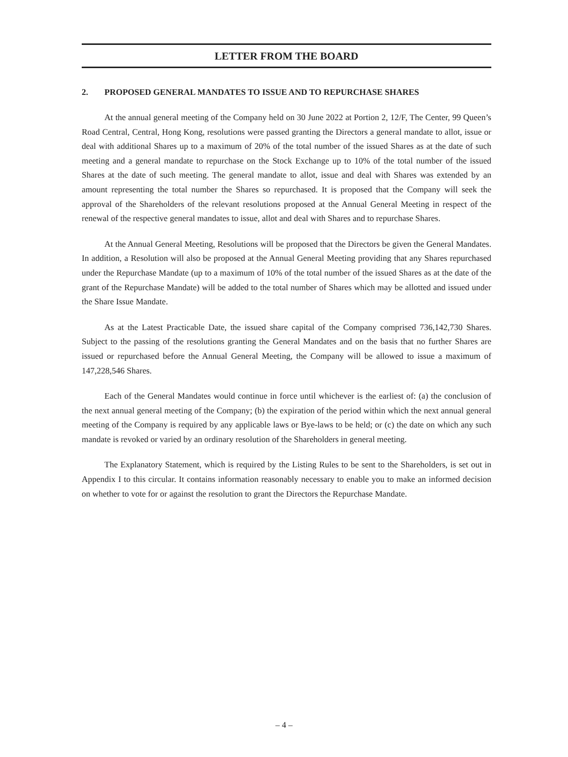LETTER FROM THE BOARD
2. PROPOSED GENERAL MANDATES TO ISSUE AND TO REPURCHASE SHARES
At the annual general meeting of the Company held on 30 June 2022 at Portion 2, 12/F, The Center, 99 Queen’s Road Central, Central, Hong Kong, resolutions were passed granting the Directors a general mandate to allot, issue or deal with additional Shares up to a maximum of 20% of the total number of the issued Shares as at the date of such meeting and a general mandate to repurchase on the Stock Exchange up to 10% of the total number of the issued Shares at the date of such meeting. The general mandate to allot, issue and deal with Shares was extended by an amount representing the total number the Shares so repurchased. It is proposed that the Company will seek the approval of the Shareholders of the relevant resolutions proposed at the Annual General Meeting in respect of the renewal of the respective general mandates to issue, allot and deal with Shares and to repurchase Shares.
At the Annual General Meeting, Resolutions will be proposed that the Directors be given the General Mandates. In addition, a Resolution will also be proposed at the Annual General Meeting providing that any Shares repurchased under the Repurchase Mandate (up to a maximum of 10% of the total number of the issued Shares as at the date of the grant of the Repurchase Mandate) will be added to the total number of Shares which may be allotted and issued under the Share Issue Mandate.
As at the Latest Practicable Date, the issued share capital of the Company comprised 736,142,730 Shares. Subject to the passing of the resolutions granting the General Mandates and on the basis that no further Shares are issued or repurchased before the Annual General Meeting, the Company will be allowed to issue a maximum of 147,228,546 Shares.
Each of the General Mandates would continue in force until whichever is the earliest of: (a) the conclusion of the next annual general meeting of the Company; (b) the expiration of the period within which the next annual general meeting of the Company is required by any applicable laws or Bye-laws to be held; or (c) the date on which any such mandate is revoked or varied by an ordinary resolution of the Shareholders in general meeting.
The Explanatory Statement, which is required by the Listing Rules to be sent to the Shareholders, is set out in Appendix I to this circular. It contains information reasonably necessary to enable you to make an informed decision on whether to vote for or against the resolution to grant the Directors the Repurchase Mandate.
– 4 –